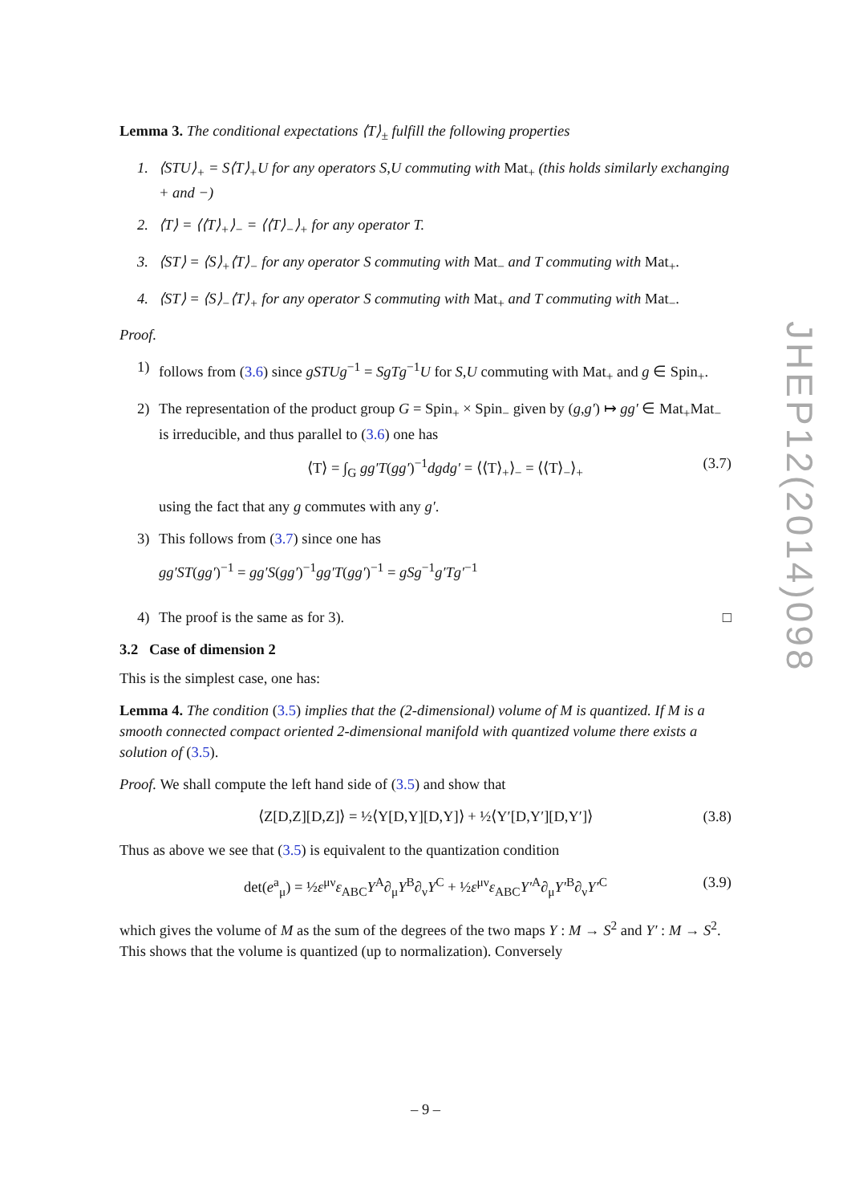Lemma 3. The conditional expectations ⟨T⟩<sub>±</sub> fulfill the following properties
1. ⟨STU⟩<sub>+</sub> = S⟨T⟩<sub>+</sub>U for any operators S,U commuting with Mat<sub>+</sub> (this holds similarly exchanging + and −)
2. ⟨T⟩ = ⟨⟨T⟩<sub>+</sub>⟩<sub>−</sub> = ⟨⟨T⟩<sub>−</sub>⟩<sub>+</sub> for any operator T.
3. ⟨ST⟩ = ⟨S⟩<sub>+</sub>⟨T⟩<sub>−</sub> for any operator S commuting with Mat<sub>−</sub> and T commuting with Mat<sub>+</sub>.
4. ⟨ST⟩ = ⟨S⟩<sub>−</sub>⟨T⟩<sub>+</sub> for any operator S commuting with Mat<sub>+</sub> and T commuting with Mat<sub>−</sub>.
Proof.
1) follows from (3.6) since gSTUg<sup>−1</sup> = SgTg<sup>−1</sup>U for S,U commuting with Mat<sub>+</sub> and g ∈ Spin<sub>+</sub>.
2) The representation of the product group G = Spin<sub>+</sub> × Spin<sub>−</sub> given by (g,g′) ↦ gg′ ∈ Mat<sub>+</sub>Mat<sub>−</sub> is irreducible, and thus parallel to (3.6) one has
⟨T⟩ = ∫<sub>G</sub> gg′T(gg′)<sup>−1</sup>dgdg′ = ⟨⟨T⟩<sub>+</sub>⟩<sub>−</sub> = ⟨⟨T⟩<sub>−</sub>⟩<sub>+</sub> (3.7)
using the fact that any g commutes with any g′.
3) This follows from (3.7) since one has
gg′ST(gg′)<sup>−1</sup> = gg′S(gg′)<sup>−1</sup>gg′T(gg′)<sup>−1</sup> = gSg<sup>−1</sup>g′Tg′<sup>−1</sup>
4) The proof is the same as for 3). □
3.2 Case of dimension 2
This is the simplest case, one has:
Lemma 4. The condition (3.5) implies that the (2-dimensional) volume of M is quantized. If M is a smooth connected compact oriented 2-dimensional manifold with quantized volume there exists a solution of (3.5).
Proof. We shall compute the left hand side of (3.5) and show that
⟨Z[D,Z][D,Z]⟩ = ½⟨Y[D,Y][D,Y]⟩ + ½⟨Y′[D,Y′][D,Y′]⟩ (3.8)
Thus as above we see that (3.5) is equivalent to the quantization condition
det(e<sup>a</sup><sub>μ</sub>) = ½ε<sup>μν</sup>ε<sub>ABC</sub>Y<sup>A</sup>∂<sub>μ</sub>Y<sup>B</sup>∂<sub>ν</sub>Y<sup>C</sup> + ½ε<sup>μν</sup>ε<sub>ABC</sub>Y′<sup>A</sup>∂<sub>μ</sub>Y′<sup>B</sup>∂<sub>ν</sub>Y′<sup>C</sup> (3.9)
which gives the volume of M as the sum of the degrees of the two maps Y : M → S<sup>2</sup> and Y′ : M → S<sup>2</sup>. This shows that the volume is quantized (up to normalization). Conversely
JHEP12(2014)098
– 9 –